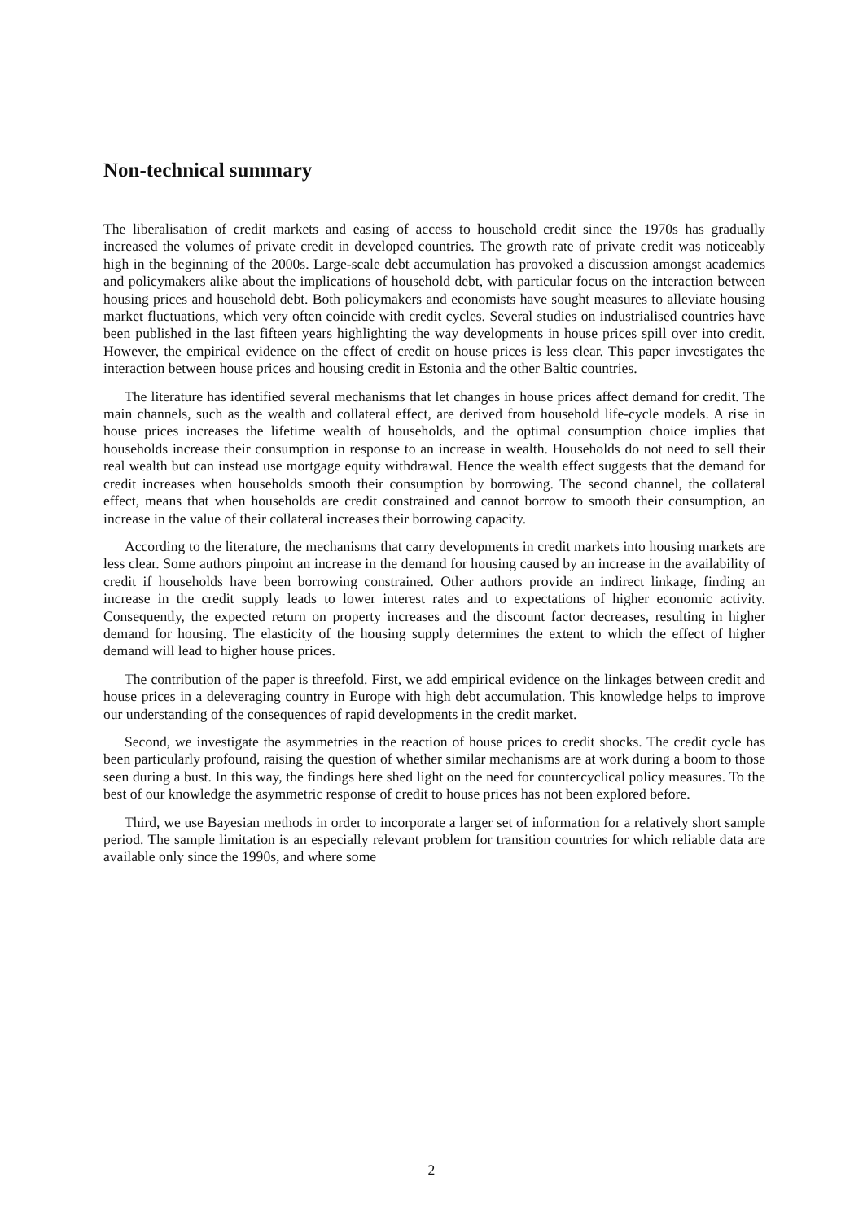Non-technical summary
The liberalisation of credit markets and easing of access to household credit since the 1970s has gradually increased the volumes of private credit in developed countries. The growth rate of private credit was noticeably high in the beginning of the 2000s. Large-scale debt accumulation has provoked a discussion amongst academics and policymakers alike about the implications of household debt, with particular focus on the interaction between housing prices and household debt. Both policymakers and economists have sought measures to alleviate housing market fluctuations, which very often coincide with credit cycles. Several studies on industrialised countries have been published in the last fifteen years highlighting the way developments in house prices spill over into credit. However, the empirical evidence on the effect of credit on house prices is less clear. This paper investigates the interaction between house prices and housing credit in Estonia and the other Baltic countries.
The literature has identified several mechanisms that let changes in house prices affect demand for credit. The main channels, such as the wealth and collateral effect, are derived from household life-cycle models. A rise in house prices increases the lifetime wealth of households, and the optimal consumption choice implies that households increase their consumption in response to an increase in wealth. Households do not need to sell their real wealth but can instead use mortgage equity withdrawal. Hence the wealth effect suggests that the demand for credit increases when households smooth their consumption by borrowing. The second channel, the collateral effect, means that when households are credit constrained and cannot borrow to smooth their consumption, an increase in the value of their collateral increases their borrowing capacity.
According to the literature, the mechanisms that carry developments in credit markets into housing markets are less clear. Some authors pinpoint an increase in the demand for housing caused by an increase in the availability of credit if households have been borrowing constrained. Other authors provide an indirect linkage, finding an increase in the credit supply leads to lower interest rates and to expectations of higher economic activity. Consequently, the expected return on property increases and the discount factor decreases, resulting in higher demand for housing. The elasticity of the housing supply determines the extent to which the effect of higher demand will lead to higher house prices.
The contribution of the paper is threefold. First, we add empirical evidence on the linkages between credit and house prices in a deleveraging country in Europe with high debt accumulation. This knowledge helps to improve our understanding of the consequences of rapid developments in the credit market.
Second, we investigate the asymmetries in the reaction of house prices to credit shocks. The credit cycle has been particularly profound, raising the question of whether similar mechanisms are at work during a boom to those seen during a bust. In this way, the findings here shed light on the need for countercyclical policy measures. To the best of our knowledge the asymmetric response of credit to house prices has not been explored before.
Third, we use Bayesian methods in order to incorporate a larger set of information for a relatively short sample period. The sample limitation is an especially relevant problem for transition countries for which reliable data are available only since the 1990s, and where some
2